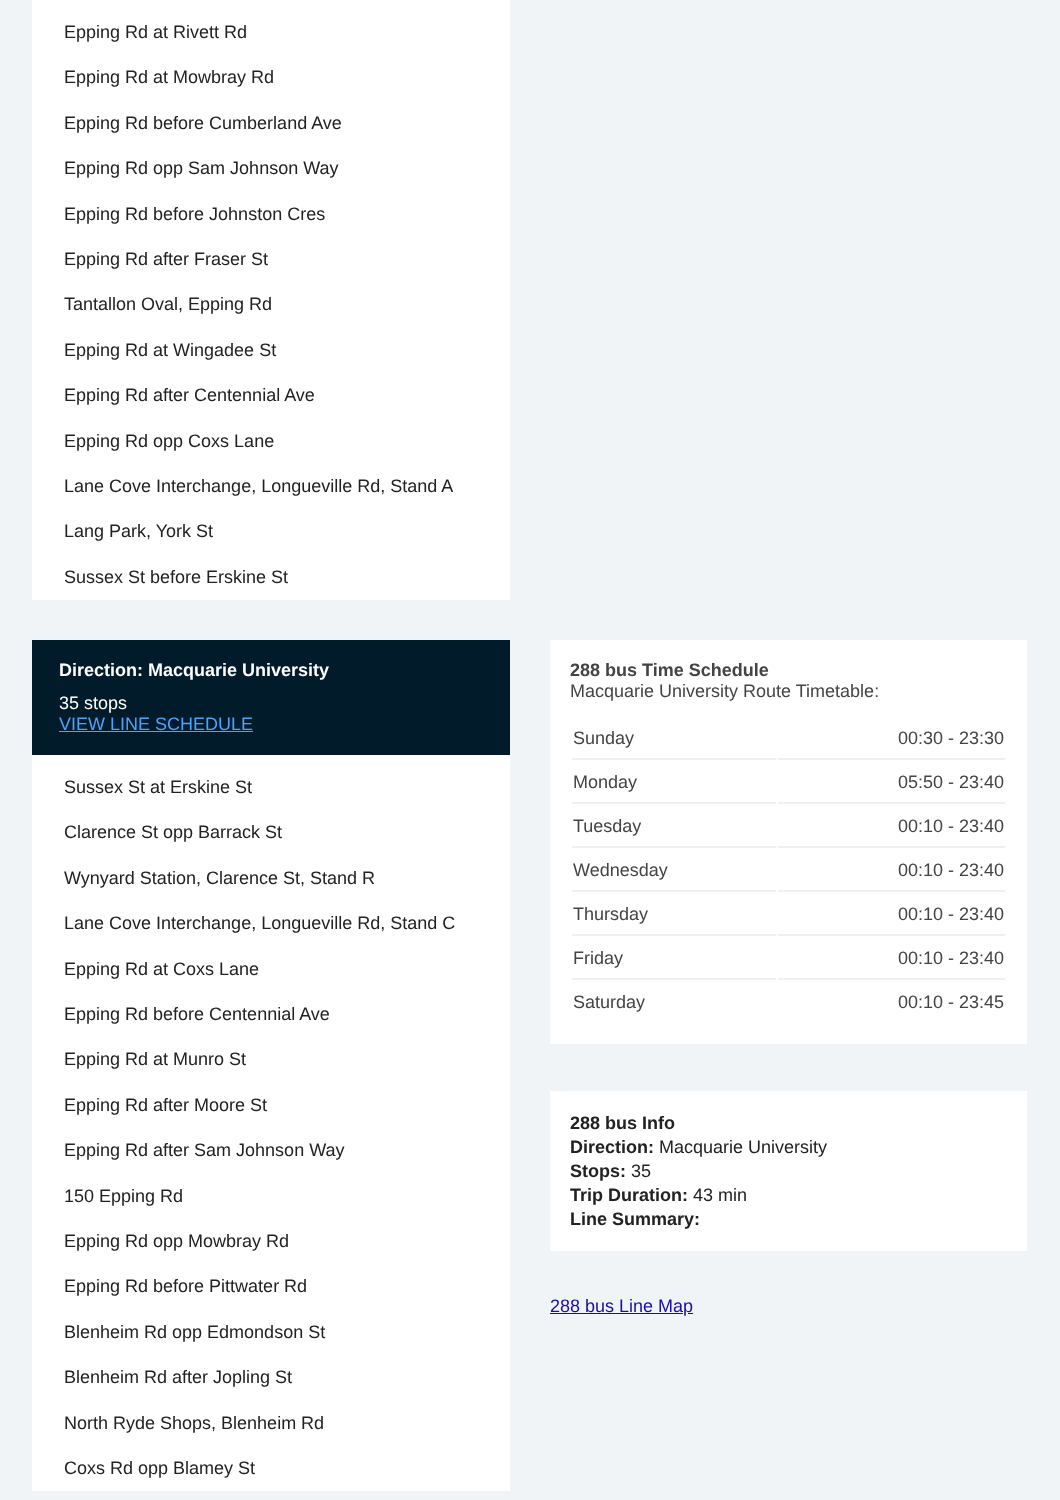Epping Rd at Rivett Rd
Epping Rd at Mowbray Rd
Epping Rd before Cumberland Ave
Epping Rd opp Sam Johnson Way
Epping Rd before Johnston Cres
Epping Rd after Fraser St
Tantallon Oval, Epping Rd
Epping Rd at Wingadee St
Epping Rd after Centennial Ave
Epping Rd opp Coxs Lane
Lane Cove Interchange, Longueville Rd, Stand A
Lang Park, York St
Sussex St before Erskine St
Direction: Macquarie University
35 stops
VIEW LINE SCHEDULE
Sussex St at Erskine St
Clarence St opp Barrack St
Wynyard Station, Clarence St, Stand R
Lane Cove Interchange, Longueville Rd, Stand C
Epping Rd at Coxs Lane
Epping Rd before Centennial Ave
Epping Rd at Munro St
Epping Rd after Moore St
Epping Rd after Sam Johnson Way
150 Epping Rd
Epping Rd opp Mowbray Rd
Epping Rd before Pittwater Rd
Blenheim Rd opp Edmondson St
Blenheim Rd after Jopling St
North Ryde Shops, Blenheim Rd
Coxs Rd opp Blamey St
288 bus Time Schedule
Macquarie University Route Timetable:
| Sunday | 00:30 - 23:30 |
| Monday | 05:50 - 23:40 |
| Tuesday | 00:10 - 23:40 |
| Wednesday | 00:10 - 23:40 |
| Thursday | 00:10 - 23:40 |
| Friday | 00:10 - 23:40 |
| Saturday | 00:10 - 23:45 |
288 bus Info
Direction: Macquarie University
Stops: 35
Trip Duration: 43 min
Line Summary:
288 bus Line Map